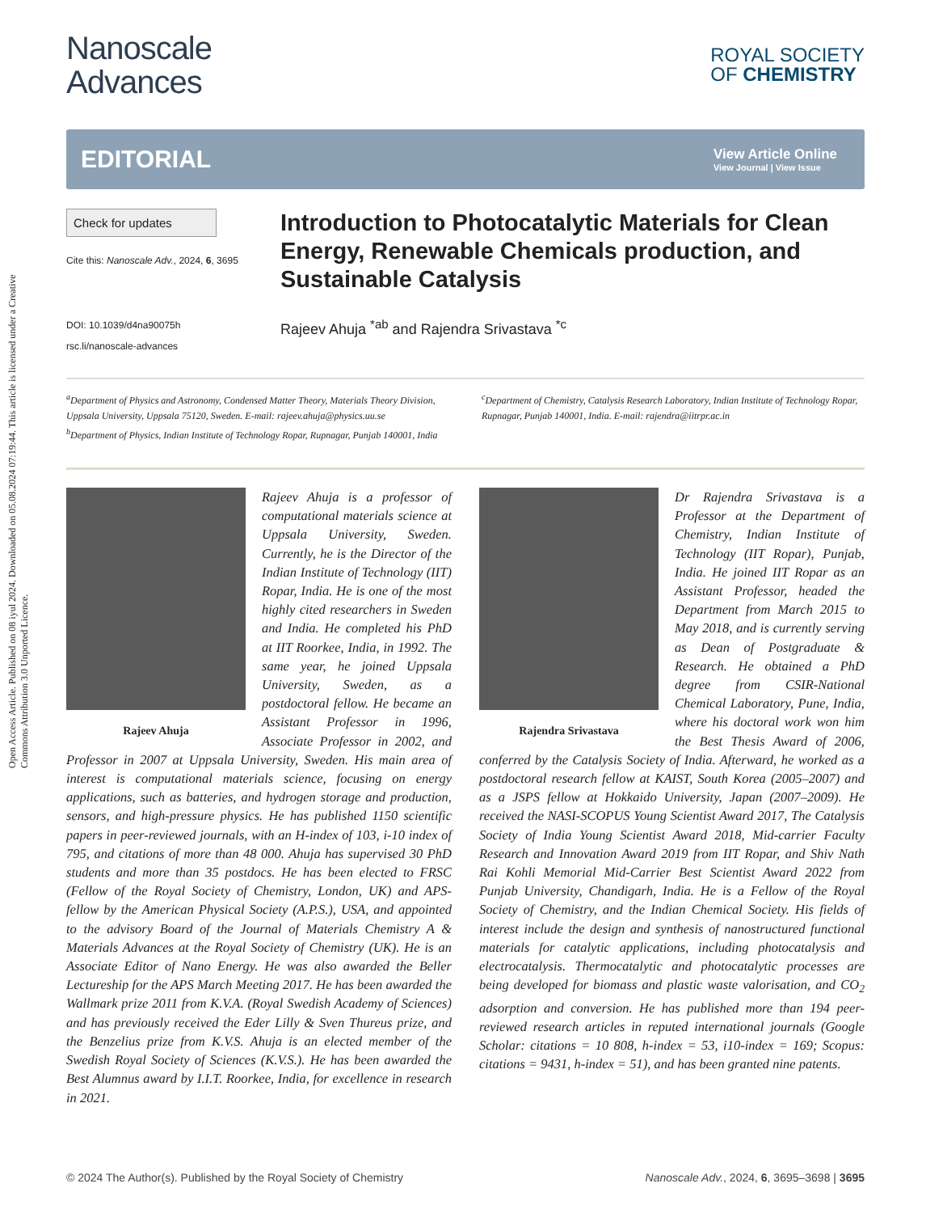Open Access Article. Published on 08 iyul 2024. Downloaded on 05.08.2024 07:19:44. This article is licensed under a Creative Commons Attribution 3.0 Unported Licence.
Nanoscale
Advances
ROYAL SOCIETY
OF CHEMISTRY
EDITORIAL View Article Online
View Journal | View Issue
Check for updates
Cite this: Nanoscale Adv., 2024, 6, 3695
DOI: 10.1039/d4na90075h
rsc.li/nanoscale-advances
Introduction to Photocatalytic Materials for Clean Energy, Renewable Chemicals production, and Sustainable Catalysis
Rajeev Ahuja <sup>*ab</sup> and Rajendra Srivastava <sup>*c</sup>
<sup>a</sup> Department of Physics and Astronomy, Condensed Matter Theory, Materials Theory Division, Uppsala University, Uppsala 75120, Sweden. E-mail: rajeev.ahuja@physics.uu.se
<sup>b</sup> Department of Physics, Indian Institute of Technology Ropar, Rupnagar, Punjab 140001, India
<sup>c</sup> Department of Chemistry, Catalysis Research Laboratory, Indian Institute of Technology Ropar, Rupnagar, Punjab 140001, India. E-mail: rajendra@iitrpr.ac.in
Rajeev Ahuja
Rajeev Ahuja is a professor of computational materials science at Uppsala University, Sweden. Currently, he is the Director of the Indian Institute of Technology (IIT) Ropar, India. He is one of the most highly cited researchers in Sweden and India. He completed his PhD at IIT Roorkee, India, in 1992. The same year, he joined Uppsala University, Sweden, as a postdoctoral fellow. He became an Assistant Professor in 1996, Associate Professor in 2002, and Professor in 2007 at Uppsala University, Sweden. His main area of interest is computational materials science, focusing on energy applications, such as batteries, and hydrogen storage and production, sensors, and high-pressure physics. He has published 1150 scientific papers in peer-reviewed journals, with an H-index of 103, i-10 index of 795, and citations of more than 48 000. Ahuja has supervised 30 PhD students and more than 35 postdocs. He has been elected to FRSC (Fellow of the Royal Society of Chemistry, London, UK) and APS-fellow by the American Physical Society (A.P.S.), USA, and appointed to the advisory Board of the Journal of Materials Chemistry A & Materials Advances at the Royal Society of Chemistry (UK). He is an Associate Editor of Nano Energy. He was also awarded the Beller Lectureship for the APS March Meeting 2017. He has been awarded the Wallmark prize 2011 from K.V.A. (Royal Swedish Academy of Sciences) and has previously received the Eder Lilly & Sven Thureus prize, and the Benzelius prize from K.V.S. Ahuja is an elected member of the Swedish Royal Society of Sciences (K.V.S.). He has been awarded the Best Alumnus award by I.I.T. Roorkee, India, for excellence in research in 2021.
Rajendra Srivastava
Dr Rajendra Srivastava is a Professor at the Department of Chemistry, Indian Institute of Technology (IIT Ropar), Punjab, India. He joined IIT Ropar as an Assistant Professor, headed the Department from March 2015 to May 2018, and is currently serving as Dean of Postgraduate & Research. He obtained a PhD degree from CSIR-National Chemical Laboratory, Pune, India, where his doctoral work won him the Best Thesis Award of 2006, conferred by the Catalysis Society of India. Afterward, he worked as a postdoctoral research fellow at KAIST, South Korea (2005–2007) and as a JSPS fellow at Hokkaido University, Japan (2007–2009). He received the NASI-SCOPUS Young Scientist Award 2017, The Catalysis Society of India Young Scientist Award 2018, Mid-carrier Faculty Research and Innovation Award 2019 from IIT Ropar, and Shiv Nath Rai Kohli Memorial Mid-Carrier Best Scientist Award 2022 from Punjab University, Chandigarh, India. He is a Fellow of the Royal Society of Chemistry, and the Indian Chemical Society. His fields of interest include the design and synthesis of nanostructured functional materials for catalytic applications, including photocatalysis and electrocatalysis. Thermocatalytic and photocatalytic processes are being developed for biomass and plastic waste valorisation, and CO<sub>2</sub> adsorption and conversion. He has published more than 194 peer-reviewed research articles in reputed international journals (Google Scholar: citations = 10 808, h-index = 53, i10-index = 169; Scopus: citations = 9431, h-index = 51), and has been granted nine patents.
© 2024 The Author(s). Published by the Royal Society of Chemistry Nanoscale Adv., 2024, 6, 3695–3698 | 3695